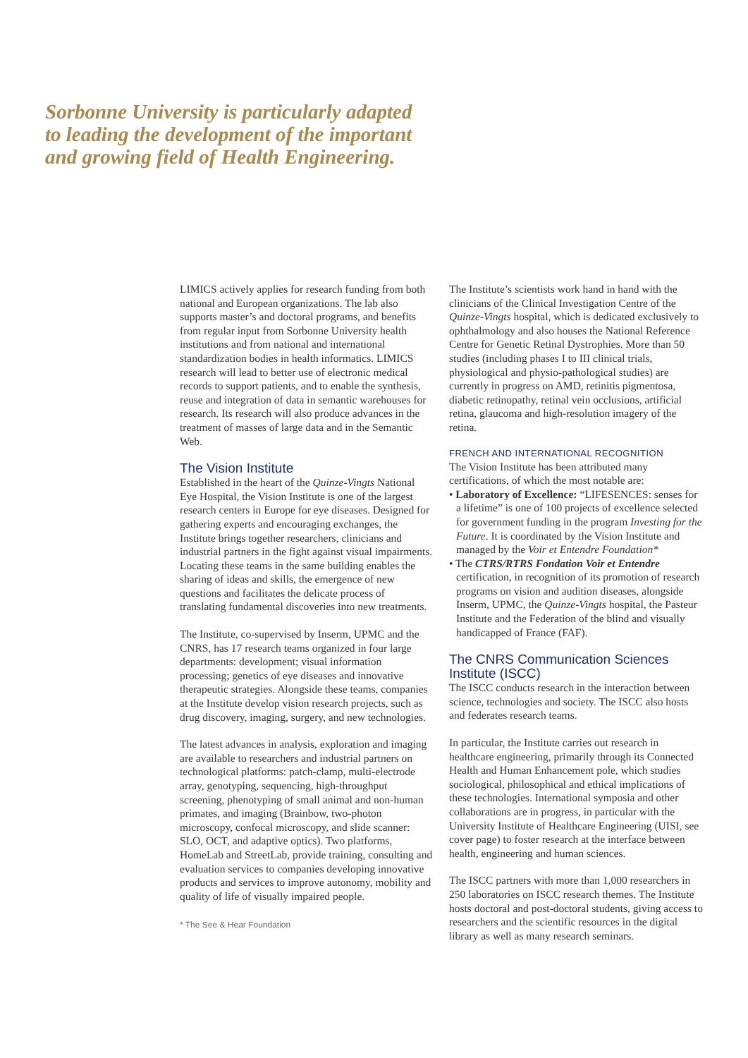Sorbonne University is particularly adapted
to leading the development of the important
and growing field of Health Engineering.
LIMICS actively applies for research funding from both national and European organizations. The lab also supports master’s and doctoral programs, and benefits from regular input from Sorbonne University health institutions and from national and international standardization bodies in health informatics. LIMICS research will lead to better use of electronic medical records to support patients, and to enable the synthesis, reuse and integration of data in semantic warehouses for research. Its research will also produce advances in the treatment of masses of large data and in the Semantic Web.
The Vision Institute
Established in the heart of the Quinze-Vingts National Eye Hospital, the Vision Institute is one of the largest research centers in Europe for eye diseases. Designed for gathering experts and encouraging exchanges, the Institute brings together researchers, clinicians and industrial partners in the fight against visual impairments. Locating these teams in the same building enables the sharing of ideas and skills, the emergence of new questions and facilitates the delicate process of translating fundamental discoveries into new treatments.
The Institute, co-supervised by Inserm, UPMC and the CNRS, has 17 research teams organized in four large departments: development; visual information processing; genetics of eye diseases and innovative therapeutic strategies. Alongside these teams, companies at the Institute develop vision research projects, such as drug discovery, imaging, surgery, and new technologies.
The latest advances in analysis, exploration and imaging are available to researchers and industrial partners on technological platforms: patch-clamp, multi-electrode array, genotyping, sequencing, high-throughput screening, phenotyping of small animal and non-human primates, and imaging (Brainbow, two-photon microscopy, confocal microscopy, and slide scanner: SLO, OCT, and adaptive optics). Two platforms, HomeLab and StreetLab, provide training, consulting and evaluation services to companies developing innovative products and services to improve autonomy, mobility and quality of life of visually impaired people.
* The See & Hear Foundation
The Institute’s scientists work hand in hand with the clinicians of the Clinical Investigation Centre of the Quinze-Vingts hospital, which is dedicated exclusively to ophthalmology and also houses the National Reference Centre for Genetic Retinal Dystrophies. More than 50 studies (including phases I to III clinical trials, physiological and physio-pathological studies) are currently in progress on AMD, retinitis pigmentosa, diabetic retinopathy, retinal vein occlusions, artificial retina, glaucoma and high-resolution imagery of the retina.
FRENCH AND INTERNATIONAL RECOGNITION
The Vision Institute has been attributed many certifications, of which the most notable are:
• Laboratory of Excellence: “LIFESENCES: senses for a lifetime” is one of 100 projects of excellence selected for government funding in the program Investing for the Future. It is coordinated by the Vision Institute and managed by the Voir et Entendre Foundation*
• The CTRS/RTRS Fondation Voir et Entendre certification, in recognition of its promotion of research programs on vision and audition diseases, alongside Inserm, UPMC, the Quinze-Vingts hospital, the Pasteur Institute and the Federation of the blind and visually handicapped of France (FAF).
The CNRS Communication Sciences Institute (ISCC)
The ISCC conducts research in the interaction between science, technologies and society. The ISCC also hosts and federates research teams.
In particular, the Institute carries out research in healthcare engineering, primarily through its Connected Health and Human Enhancement pole, which studies sociological, philosophical and ethical implications of these technologies. International symposia and other collaborations are in progress, in particular with the University Institute of Healthcare Engineering (UISI, see cover page) to foster research at the interface between health, engineering and human sciences.
The ISCC partners with more than 1,000 researchers in 250 laboratories on ISCC research themes. The Institute hosts doctoral and post-doctoral students, giving access to researchers and the scientific resources in the digital library as well as many research seminars.